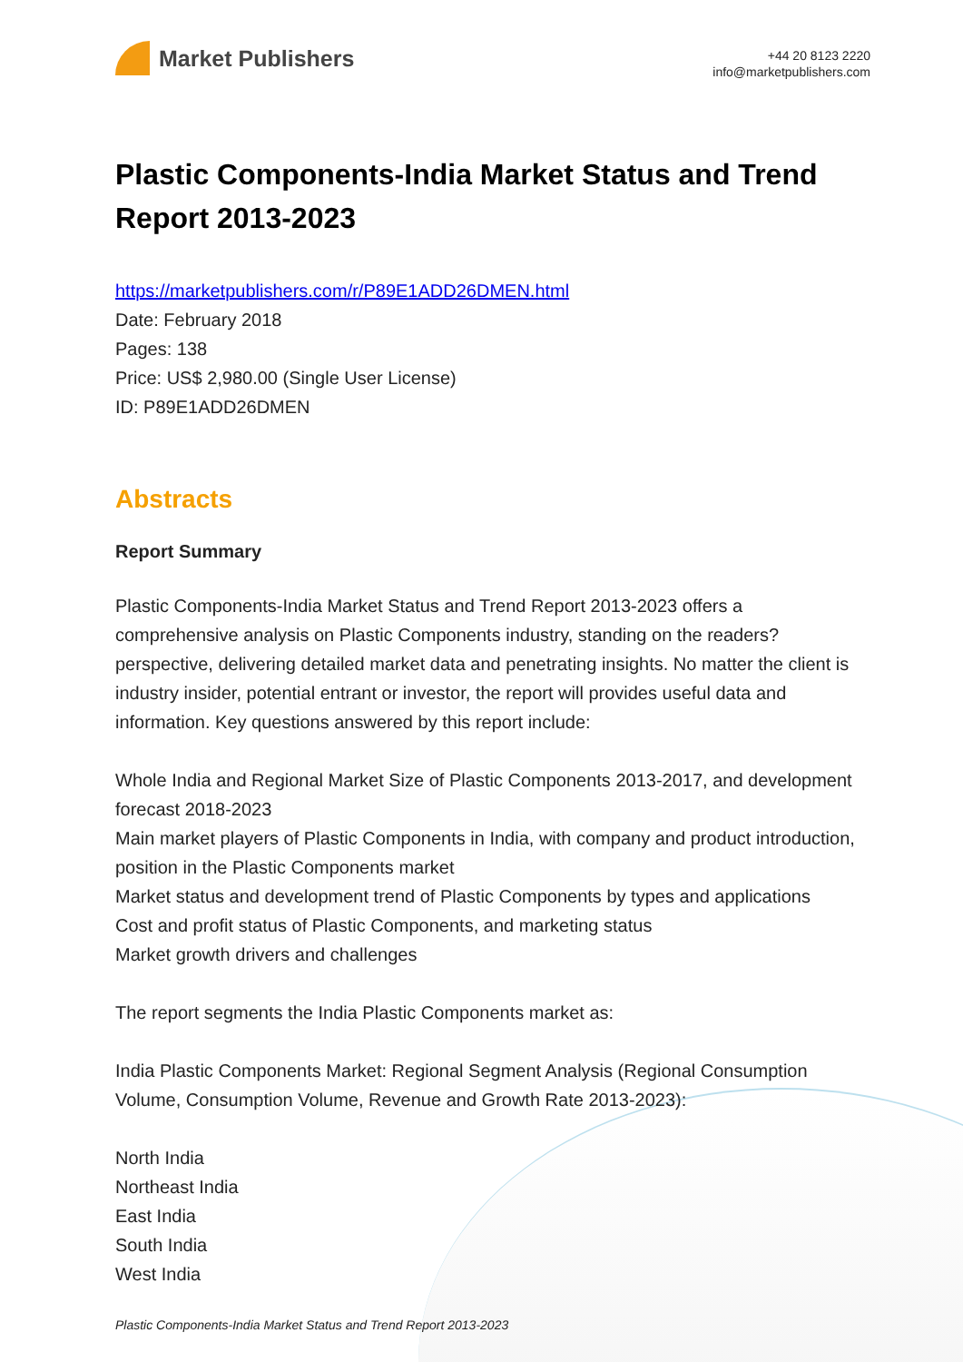Market Publishers
+44 20 8123 2220
info@marketpublishers.com
Plastic Components-India Market Status and Trend Report 2013-2023
https://marketpublishers.com/r/P89E1ADD26DMEN.html
Date: February 2018
Pages: 138
Price: US$ 2,980.00 (Single User License)
ID: P89E1ADD26DMEN
Abstracts
Report Summary
Plastic Components-India Market Status and Trend Report 2013-2023 offers a comprehensive analysis on Plastic Components industry, standing on the readers? perspective, delivering detailed market data and penetrating insights. No matter the client is industry insider, potential entrant or investor, the report will provides useful data and information. Key questions answered by this report include:
Whole India and Regional Market Size of Plastic Components 2013-2017, and development forecast 2018-2023
Main market players of Plastic Components in India, with company and product introduction, position in the Plastic Components market
Market status and development trend of Plastic Components by types and applications
Cost and profit status of Plastic Components, and marketing status
Market growth drivers and challenges
The report segments the India Plastic Components market as:
India Plastic Components Market: Regional Segment Analysis (Regional Consumption Volume, Consumption Volume, Revenue and Growth Rate 2013-2023):
North India
Northeast India
East India
South India
West India
Plastic Components-India Market Status and Trend Report 2013-2023